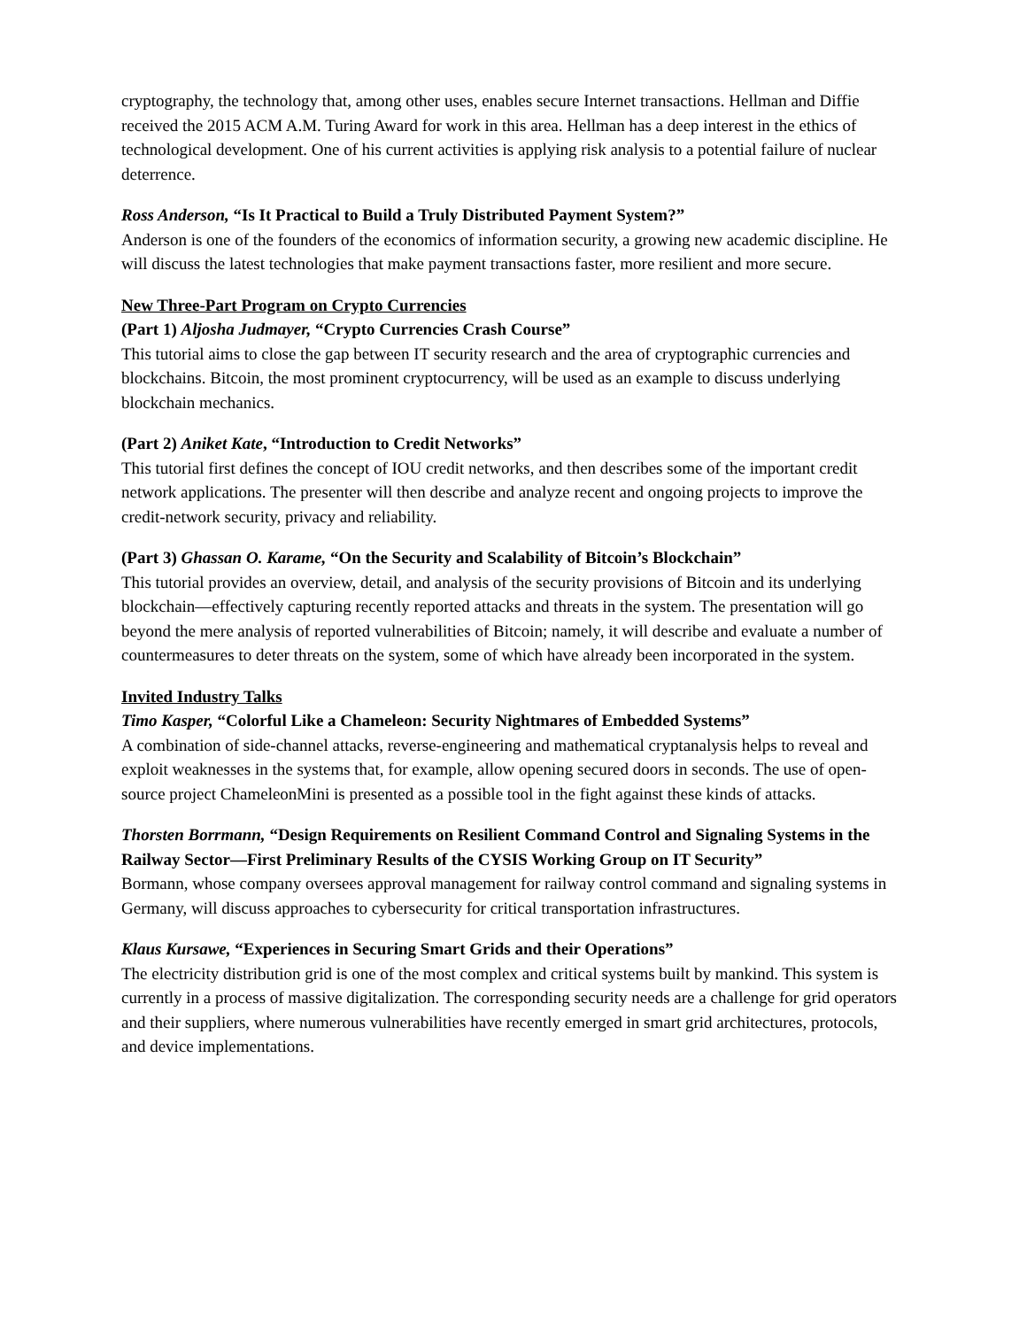cryptography, the technology that, among other uses, enables secure Internet transactions. Hellman and Diffie received the 2015 ACM A.M. Turing Award for work in this area. Hellman has a deep interest in the ethics of technological development. One of his current activities is applying risk analysis to a potential failure of nuclear deterrence.
Ross Anderson, “Is It Practical to Build a Truly Distributed Payment System?”
Anderson is one of the founders of the economics of information security, a growing new academic discipline. He will discuss the latest technologies that make payment transactions faster, more resilient and more secure.
New Three-Part Program on Crypto Currencies
(Part 1) Aljosha Judmayer, “Crypto Currencies Crash Course”
This tutorial aims to close the gap between IT security research and the area of cryptographic currencies and blockchains. Bitcoin, the most prominent cryptocurrency, will be used as an example to discuss underlying blockchain mechanics.
(Part 2) Aniket Kate, “Introduction to Credit Networks”
This tutorial first defines the concept of IOU credit networks, and then describes some of the important credit network applications. The presenter will then describe and analyze recent and ongoing projects to improve the credit-network security, privacy and reliability.
(Part 3) Ghassan O. Karame, “On the Security and Scalability of Bitcoin’s Blockchain”
This tutorial provides an overview, detail, and analysis of the security provisions of Bitcoin and its underlying blockchain—effectively capturing recently reported attacks and threats in the system. The presentation will go beyond the mere analysis of reported vulnerabilities of Bitcoin; namely, it will describe and evaluate a number of countermeasures to deter threats on the system, some of which have already been incorporated in the system.
Invited Industry Talks
Timo Kasper, “Colorful Like a Chameleon: Security Nightmares of Embedded Systems”
A combination of side-channel attacks, reverse-engineering and mathematical cryptanalysis helps to reveal and exploit weaknesses in the systems that, for example, allow opening secured doors in seconds. The use of open-source project ChameleonMini is presented as a possible tool in the fight against these kinds of attacks.
Thorsten Borrmann, “Design Requirements on Resilient Command Control and Signaling Systems in the Railway Sector—First Preliminary Results of the CYSIS Working Group on IT Security”
Bormann, whose company oversees approval management for railway control command and signaling systems in Germany, will discuss approaches to cybersecurity for critical transportation infrastructures.
Klaus Kursawe, “Experiences in Securing Smart Grids and their Operations”
The electricity distribution grid is one of the most complex and critical systems built by mankind. This system is currently in a process of massive digitalization. The corresponding security needs are a challenge for grid operators and their suppliers, where numerous vulnerabilities have recently emerged in smart grid architectures, protocols, and device implementations.